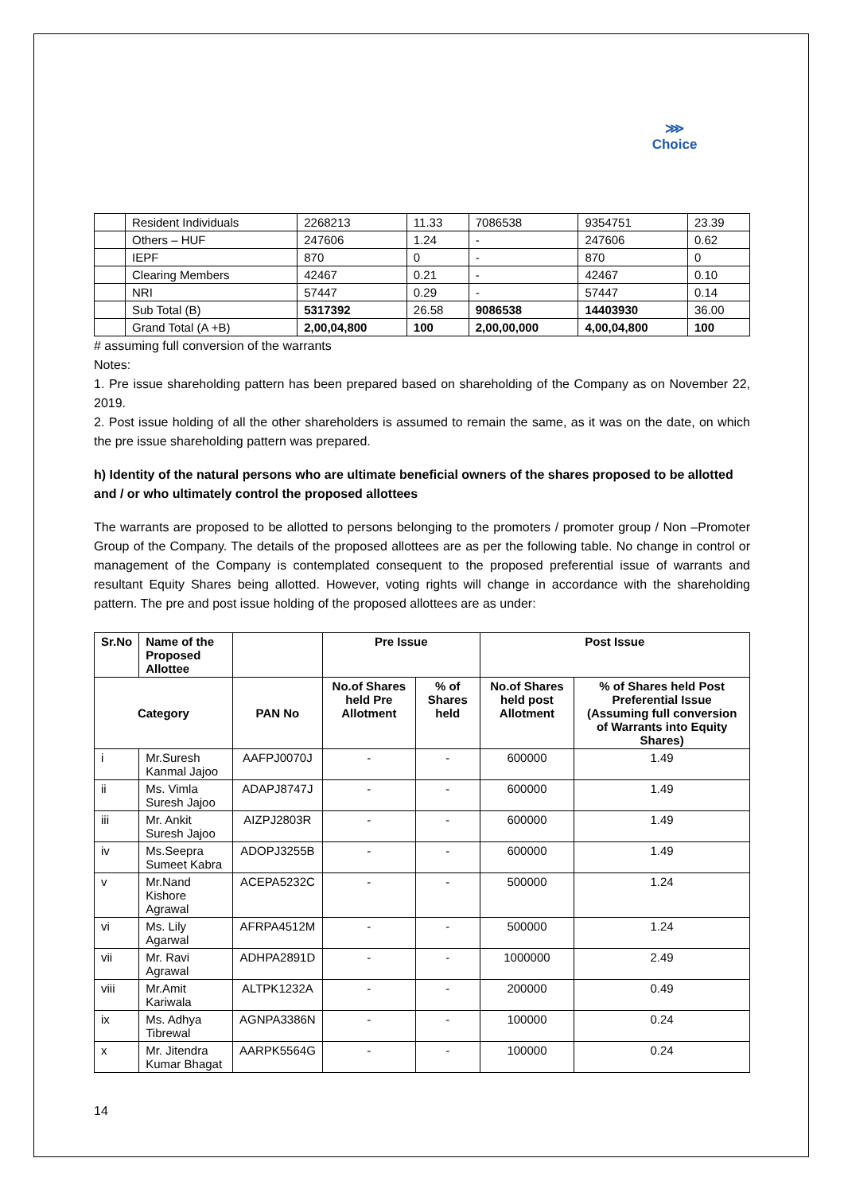⋙
Choice
| | Resident Individuals | 2268213 | 11.33 | 7086538 | 9354751 | 23.39 |
| | Others – HUF | 247606 | 1.24 | - | 247606 | 0.62 |
| | IEPF | 870 | 0 | - | 870 | 0 |
| | Clearing Members | 42467 | 0.21 | - | 42467 | 0.10 |
| | NRI | 57447 | 0.29 | - | 57447 | 0.14 |
| | Sub Total (B) | 5317392 | 26.58 | 9086538 | 14403930 | 36.00 |
| | Grand Total (A +B) | 2,00,04,800 | 100 | 2,00,00,000 | 4,00,04,800 | 100 |
# assuming full conversion of the warrants
Notes:
1. Pre issue shareholding pattern has been prepared based on shareholding of the Company as on November 22, 2019.
2. Post issue holding of all the other shareholders is assumed to remain the same, as it was on the date, on which the pre issue shareholding pattern was prepared.
h) Identity of the natural persons who are ultimate beneficial owners of the shares proposed to be allotted and / or who ultimately control the proposed allottees
The warrants are proposed to be allotted to persons belonging to the promoters / promoter group / Non –Promoter Group of the Company. The details of the proposed allottees are as per the following table. No change in control or management of the Company is contemplated consequent to the proposed preferential issue of warrants and resultant Equity Shares being allotted. However, voting rights will change in accordance with the shareholding pattern. The pre and post issue holding of the proposed allottees are as under:
| Sr.No | Name of the Proposed Allottee | | Pre Issue | | Post Issue | |
| --- | --- | --- | --- | --- | --- | --- |
| Category | | PAN No | No.of Shares held Pre Allotment | % of Shares held | No.of Shares held post Allotment | % of Shares held Post Preferential Issue (Assuming full conversion of Warrants into Equity Shares) |
| i | Mr.Suresh Kanmal Jajoo | AAFPJ0070J | - | - | 600000 | 1.49 |
| ii | Ms. Vimla Suresh Jajoo | ADAPJ8747J | - | - | 600000 | 1.49 |
| iii | Mr. Ankit Suresh Jajoo | AIZPJ2803R | - | - | 600000 | 1.49 |
| iv | Ms.Seepra Sumeet Kabra | ADOPJ3255B | - | - | 600000 | 1.49 |
| v | Mr.Nand Kishore Agrawal | ACEPA5232C | - | - | 500000 | 1.24 |
| vi | Ms. Lily Agarwal | AFRPA4512M | - | - | 500000 | 1.24 |
| vii | Mr. Ravi Agrawal | ADHPA2891D | - | - | 1000000 | 2.49 |
| viii | Mr.Amit Kariwala | ALTPK1232A | - | - | 200000 | 0.49 |
| ix | Ms. Adhya Tibrewal | AGNPA3386N | - | - | 100000 | 0.24 |
| x | Mr. Jitendra Kumar Bhagat | AARPK5564G | - | - | 100000 | 0.24 |
14